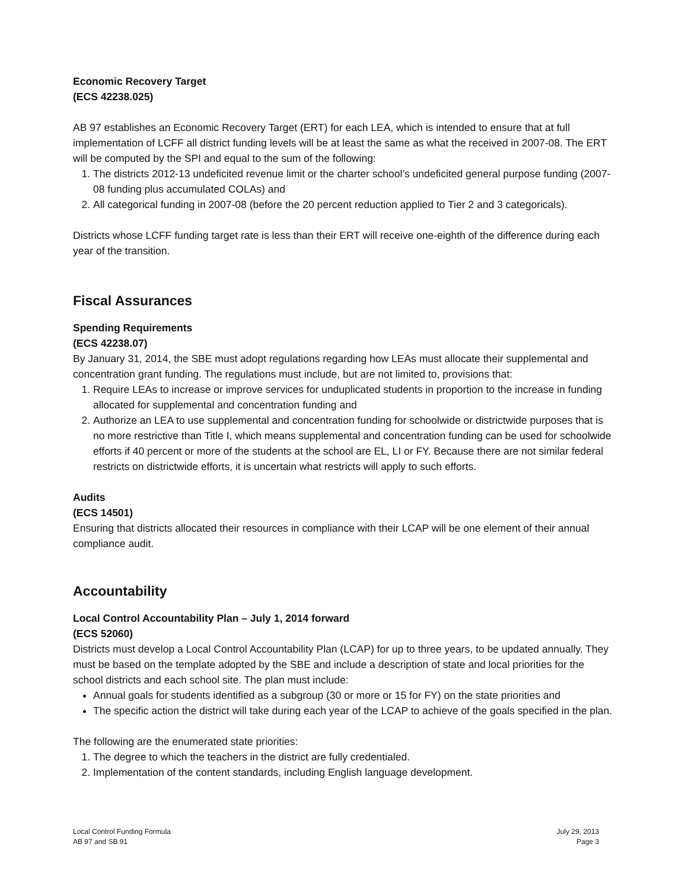Economic Recovery Target
(ECS 42238.025)
AB 97 establishes an Economic Recovery Target (ERT) for each LEA, which is intended to ensure that at full implementation of LCFF all district funding levels will be at least the same as what the received in 2007-08. The ERT will be computed by the SPI and equal to the sum of the following:
1. The districts 2012-13 undeficited revenue limit or the charter school’s undeficited general purpose funding (2007-08 funding plus accumulated COLAs) and
2. All categorical funding in 2007-08 (before the 20 percent reduction applied to Tier 2 and 3 categoricals).
Districts whose LCFF funding target rate is less than their ERT will receive one-eighth of the difference during each year of the transition.
Fiscal Assurances
Spending Requirements
(ECS 42238.07)
By January 31, 2014, the SBE must adopt regulations regarding how LEAs must allocate their supplemental and concentration grant funding. The regulations must include, but are not limited to, provisions that:
1. Require LEAs to increase or improve services for unduplicated students in proportion to the increase in funding allocated for supplemental and concentration funding and
2. Authorize an LEA to use supplemental and concentration funding for schoolwide or districtwide purposes that is no more restrictive than Title I, which means supplemental and concentration funding can be used for schoolwide efforts if 40 percent or more of the students at the school are EL, LI or FY. Because there are not similar federal restricts on districtwide efforts, it is uncertain what restricts will apply to such efforts.
Audits
(ECS 14501)
Ensuring that districts allocated their resources in compliance with their LCAP will be one element of their annual compliance audit.
Accountability
Local Control Accountability Plan – July 1, 2014 forward
(ECS 52060)
Districts must develop a Local Control Accountability Plan (LCAP) for up to three years, to be updated annually. They must be based on the template adopted by the SBE and include a description of state and local priorities for the school districts and each school site. The plan must include:
Annual goals for students identified as a subgroup (30 or more or 15 for FY) on the state priorities and
The specific action the district will take during each year of the LCAP to achieve of the goals specified in the plan.
The following are the enumerated state priorities:
1. The degree to which the teachers in the district are fully credentialed.
2. Implementation of the content standards, including English language development.
Local Control Funding Formula
AB 97 and SB 91
July 29, 2013
Page 3